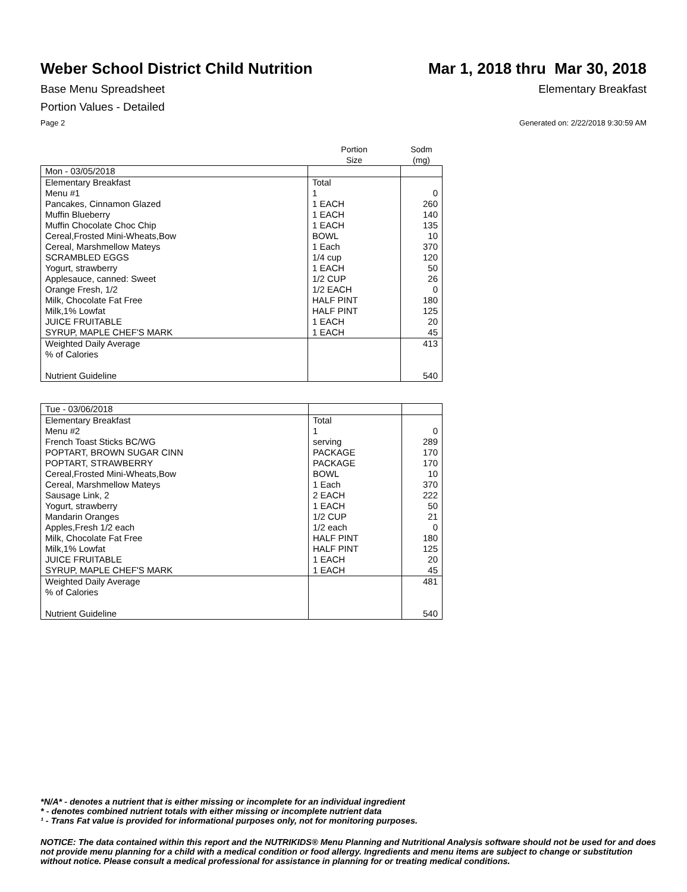Weber School District Child Nutrition
Mar 1, 2018 thru Mar 30, 2018
Base Menu Spreadsheet Elementary Breakfast
Portion Values - Detailed
Page 2 Generated on: 2/22/2018 9:30:59 AM
| | Portion Size | Sodm (mg) |
| --- | --- | --- |
| Mon - 03/05/2018 | | |
| Elementary Breakfast | Total | |
| Menu #1 | 1 | 0 |
| Pancakes, Cinnamon Glazed | 1 EACH | 260 |
| Muffin Blueberry | 1 EACH | 140 |
| Muffin Chocolate Choc Chip | 1 EACH | 135 |
| Cereal,Frosted Mini-Wheats,Bow | BOWL | 10 |
| Cereal, Marshmellow Mateys | 1 Each | 370 |
| SCRAMBLED EGGS | 1/4 cup | 120 |
| Yogurt, strawberry | 1 EACH | 50 |
| Applesauce, canned: Sweet | 1/2 CUP | 26 |
| Orange Fresh, 1/2 | 1/2 EACH | 0 |
| Milk, Chocolate Fat Free | HALF PINT | 180 |
| Milk,1% Lowfat | HALF PINT | 125 |
| JUICE FRUITABLE | 1 EACH | 20 |
| SYRUP, MAPLE CHEF'S MARK | 1 EACH | 45 |
| Weighted Daily Average | | 413 |
| % of Calories | | |
| Nutrient Guideline | | 540 |
| Tue - 03/06/2018 | | |
| Elementary Breakfast | Total | |
| Menu #2 | 1 | 0 |
| French Toast Sticks BC/WG | serving | 289 |
| POPTART, BROWN SUGAR CINN | PACKAGE | 170 |
| POPTART, STRAWBERRY | PACKAGE | 170 |
| Cereal,Frosted Mini-Wheats,Bow | BOWL | 10 |
| Cereal, Marshmellow Mateys | 1 Each | 370 |
| Sausage Link, 2 | 2 EACH | 222 |
| Yogurt, strawberry | 1 EACH | 50 |
| Mandarin Oranges | 1/2 CUP | 21 |
| Apples,Fresh 1/2 each | 1/2 each | 0 |
| Milk, Chocolate Fat Free | HALF PINT | 180 |
| Milk,1% Lowfat | HALF PINT | 125 |
| JUICE FRUITABLE | 1 EACH | 20 |
| SYRUP, MAPLE CHEF'S MARK | 1 EACH | 45 |
| Weighted Daily Average | | 481 |
| % of Calories | | |
| Nutrient Guideline | | 540 |
*N/A* - denotes a nutrient that is either missing or incomplete for an individual ingredient
* - denotes combined nutrient totals with either missing or incomplete nutrient data
¹ - Trans Fat value is provided for informational purposes only, not for monitoring purposes.
NOTICE: The data contained within this report and the NUTRIKIDS® Menu Planning and Nutritional Analysis software should not be used for and does not provide menu planning for a child with a medical condition or food allergy. Ingredients and menu items are subject to change or substitution without notice. Please consult a medical professional for assistance in planning for or treating medical conditions.